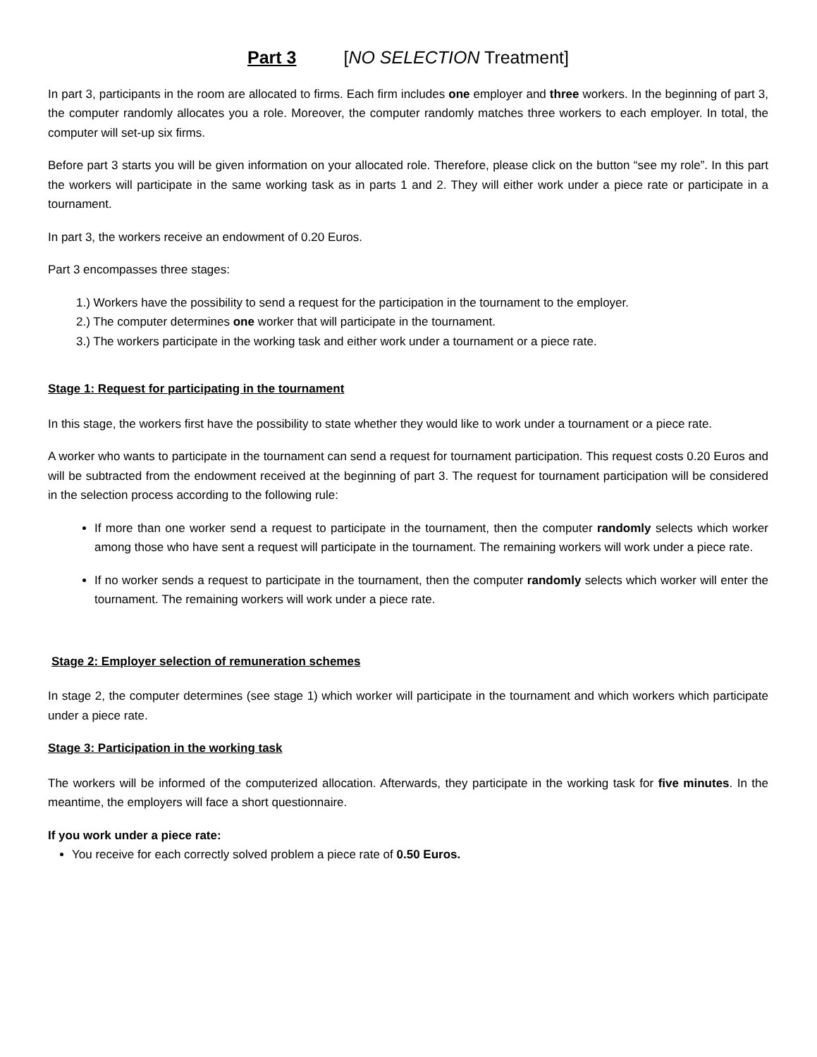Part 3 [NO SELECTION Treatment]
In part 3, participants in the room are allocated to firms. Each firm includes one employer and three workers. In the beginning of part 3, the computer randomly allocates you a role. Moreover, the computer randomly matches three workers to each employer. In total, the computer will set-up six firms.
Before part 3 starts you will be given information on your allocated role. Therefore, please click on the button “see my role”. In this part the workers will participate in the same working task as in parts 1 and 2. They will either work under a piece rate or participate in a tournament.
In part 3, the workers receive an endowment of 0.20 Euros.
Part 3 encompasses three stages:
1.) Workers have the possibility to send a request for the participation in the tournament to the employer.
2.) The computer determines one worker that will participate in the tournament.
3.) The workers participate in the working task and either work under a tournament or a piece rate.
Stage 1: Request for participating in the tournament
In this stage, the workers first have the possibility to state whether they would like to work under a tournament or a piece rate.
A worker who wants to participate in the tournament can send a request for tournament participation. This request costs 0.20 Euros and will be subtracted from the endowment received at the beginning of part 3. The request for tournament participation will be considered in the selection process according to the following rule:
If more than one worker send a request to participate in the tournament, then the computer randomly selects which worker among those who have sent a request will participate in the tournament. The remaining workers will work under a piece rate.
If no worker sends a request to participate in the tournament, then the computer randomly selects which worker will enter the tournament. The remaining workers will work under a piece rate.
Stage 2: Employer selection of remuneration schemes
In stage 2, the computer determines (see stage 1) which worker will participate in the tournament and which workers which participate under a piece rate.
Stage 3: Participation in the working task
The workers will be informed of the computerized allocation. Afterwards, they participate in the working task for five minutes. In the meantime, the employers will face a short questionnaire.
If you work under a piece rate:
You receive for each correctly solved problem a piece rate of 0.50 Euros.